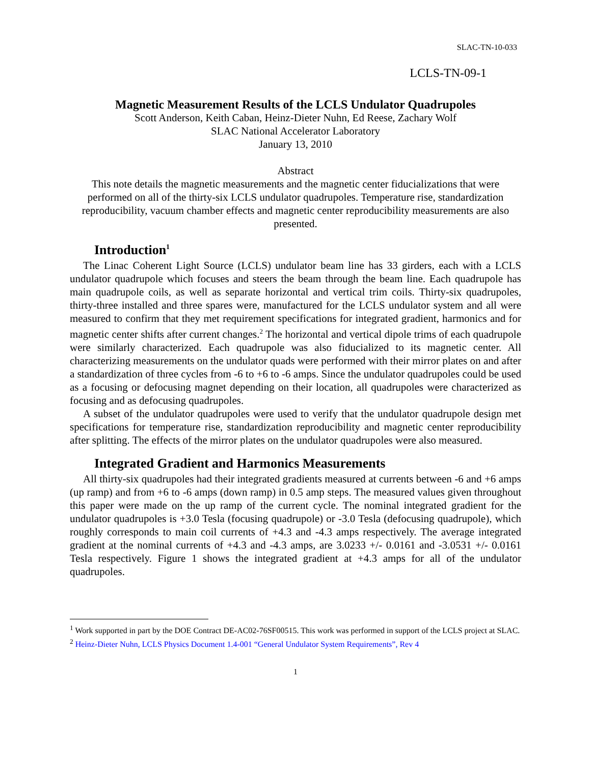SLAC-TN-10-033
LCLS-TN-09-1
Magnetic Measurement Results of the LCLS Undulator Quadrupoles
Scott Anderson, Keith Caban, Heinz-Dieter Nuhn, Ed Reese, Zachary Wolf
SLAC National Accelerator Laboratory
January 13, 2010
Abstract
This note details the magnetic measurements and the magnetic center fiducializations that were performed on all of the thirty-six LCLS undulator quadrupoles. Temperature rise, standardization reproducibility, vacuum chamber effects and magnetic center reproducibility measurements are also presented.
Introduction<sup>1</sup>
The Linac Coherent Light Source (LCLS) undulator beam line has 33 girders, each with a LCLS undulator quadrupole which focuses and steers the beam through the beam line. Each quadrupole has main quadrupole coils, as well as separate horizontal and vertical trim coils. Thirty-six quadrupoles, thirty-three installed and three spares were, manufactured for the LCLS undulator system and all were measured to confirm that they met requirement specifications for integrated gradient, harmonics and for magnetic center shifts after current changes.<sup>2</sup> The horizontal and vertical dipole trims of each quadrupole were similarly characterized. Each quadrupole was also fiducialized to its magnetic center. All characterizing measurements on the undulator quads were performed with their mirror plates on and after a standardization of three cycles from -6 to +6 to -6 amps. Since the undulator quadrupoles could be used as a focusing or defocusing magnet depending on their location, all quadrupoles were characterized as focusing and as defocusing quadrupoles.
A subset of the undulator quadrupoles were used to verify that the undulator quadrupole design met specifications for temperature rise, standardization reproducibility and magnetic center reproducibility after splitting. The effects of the mirror plates on the undulator quadrupoles were also measured.
Integrated Gradient and Harmonics Measurements
All thirty-six quadrupoles had their integrated gradients measured at currents between -6 and +6 amps (up ramp) and from +6 to -6 amps (down ramp) in 0.5 amp steps. The measured values given throughout this paper were made on the up ramp of the current cycle. The nominal integrated gradient for the undulator quadrupoles is +3.0 Tesla (focusing quadrupole) or -3.0 Tesla (defocusing quadrupole), which roughly corresponds to main coil currents of +4.3 and -4.3 amps respectively. The average integrated gradient at the nominal currents of +4.3 and -4.3 amps, are 3.0233 +/- 0.0161 and -3.0531 +/- 0.0161 Tesla respectively. Figure 1 shows the integrated gradient at +4.3 amps for all of the undulator quadrupoles.
<sup>1</sup> Work supported in part by the DOE Contract DE-AC02-76SF00515. This work was performed in support of the LCLS project at SLAC.
<sup>2</sup> Heinz-Dieter Nuhn, LCLS Physics Document 1.4-001 “General Undulator System Requirements”, Rev 4
1